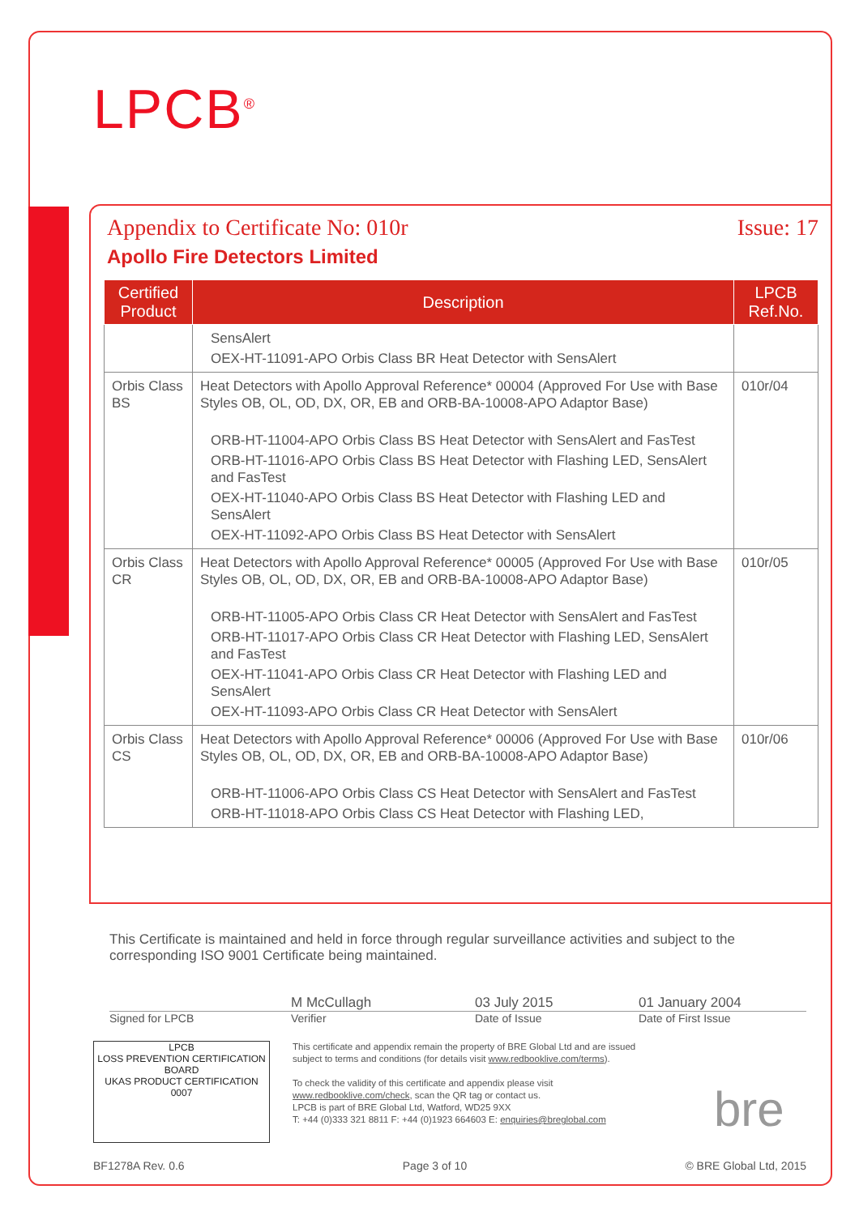LPCB<sup>®</sup>
Appendix to Certificate No: 010r Issue: 17
Apollo Fire Detectors Limited
| Certified Product | Description | LPCB Ref.No. |
| --- | --- | --- |
| | SensAlert OEX-HT-11091-APO Orbis Class BR Heat Detector with SensAlert | |
| Orbis Class BS | Heat Detectors with Apollo Approval Reference* 00004 (Approved For Use with Base Styles OB, OL, OD, DX, OR, EB and ORB-BA-10008-APO Adaptor Base) ORB-HT-11004-APO Orbis Class BS Heat Detector with SensAlert and FasTest ORB-HT-11016-APO Orbis Class BS Heat Detector with Flashing LED, SensAlert and FasTest OEX-HT-11040-APO Orbis Class BS Heat Detector with Flashing LED and SensAlert OEX-HT-11092-APO Orbis Class BS Heat Detector with SensAlert | 010r/04 |
| Orbis Class CR | Heat Detectors with Apollo Approval Reference* 00005 (Approved For Use with Base Styles OB, OL, OD, DX, OR, EB and ORB-BA-10008-APO Adaptor Base) ORB-HT-11005-APO Orbis Class CR Heat Detector with SensAlert and FasTest ORB-HT-11017-APO Orbis Class CR Heat Detector with Flashing LED, SensAlert and FasTest OEX-HT-11041-APO Orbis Class CR Heat Detector with Flashing LED and SensAlert OEX-HT-11093-APO Orbis Class CR Heat Detector with SensAlert | 010r/05 |
| Orbis Class CS | Heat Detectors with Apollo Approval Reference* 00006 (Approved For Use with Base Styles OB, OL, OD, DX, OR, EB and ORB-BA-10008-APO Adaptor Base) ORB-HT-11006-APO Orbis Class CS Heat Detector with SensAlert and FasTest ORB-HT-11018-APO Orbis Class CS Heat Detector with Flashing LED, | 010r/06 |
This Certificate is maintained and held in force through regular surveillance activities and subject to the corresponding ISO 9001 Certificate being maintained.
M McCullagh 03 July 2015 01 January 2004
Signed for LPCB Verifier Date of Issue Date of First Issue
LPCB
LOSS PREVENTION CERTIFICATION BOARD
UKAS PRODUCT CERTIFICATION 0007
This certificate and appendix remain the property of BRE Global Ltd and are issued subject to terms and conditions (for details visit www.redbooklive.com/terms).
To check the validity of this certificate and appendix please visit www.redbooklive.com/check, scan the QR tag or contact us.
LPCB is part of BRE Global Ltd, Watford, WD25 9XX
T: +44 (0)333 321 8811 F: +44 (0)1923 664603 E: enquiries@breglobal.com
bre
BF1278A Rev. 0.6 Page 3 of 10 © BRE Global Ltd, 2015